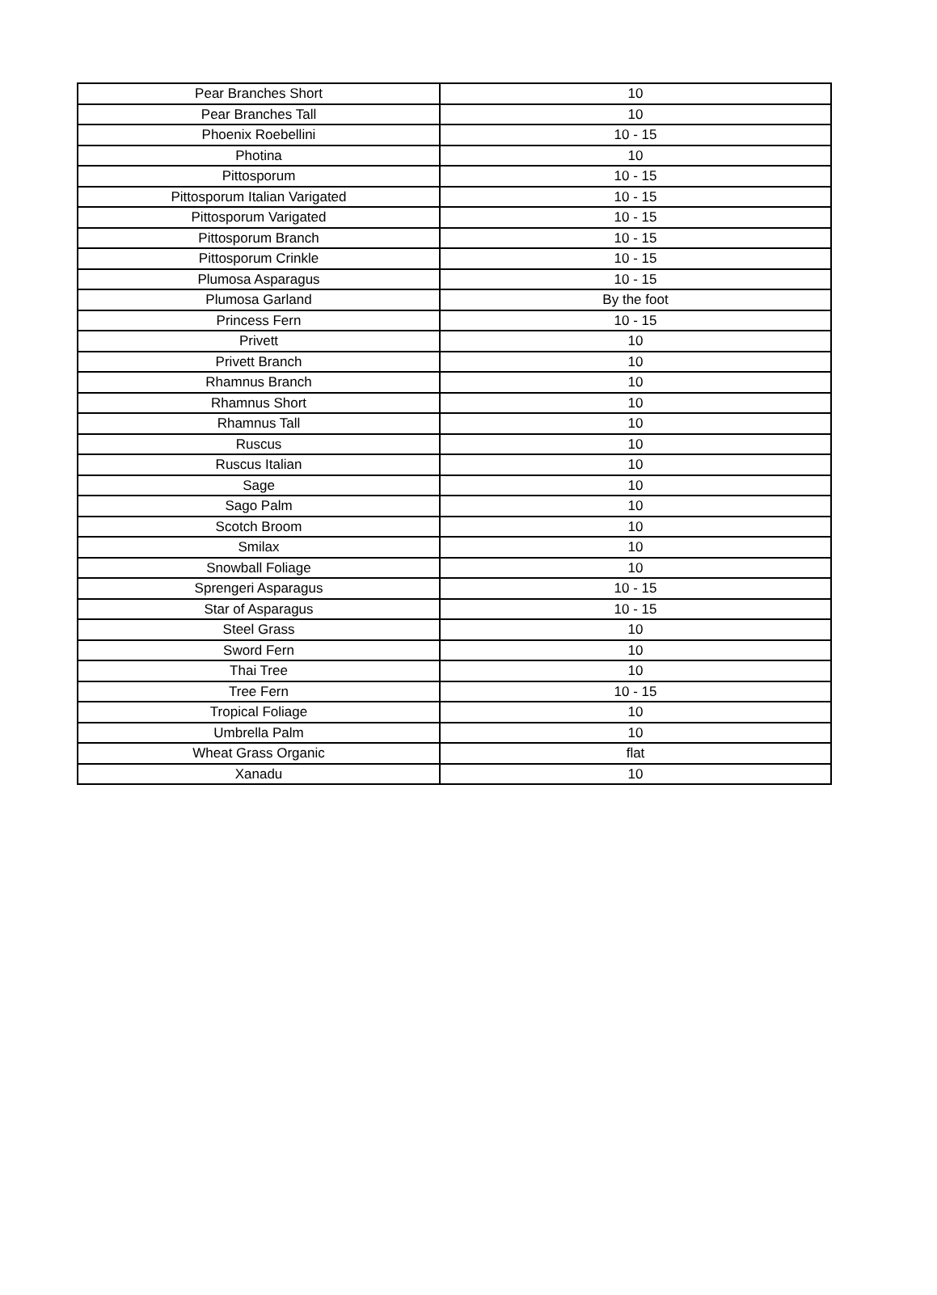| Pear Branches Short | 10 |
| Pear Branches Tall | 10 |
| Phoenix Roebellini | 10 - 15 |
| Photina | 10 |
| Pittosporum | 10 - 15 |
| Pittosporum Italian Varigated | 10 - 15 |
| Pittosporum Varigated | 10 - 15 |
| Pittosporum Branch | 10 - 15 |
| Pittosporum Crinkle | 10 - 15 |
| Plumosa Asparagus | 10 - 15 |
| Plumosa Garland | By the foot |
| Princess Fern | 10 - 15 |
| Privett | 10 |
| Privett Branch | 10 |
| Rhamnus Branch | 10 |
| Rhamnus Short | 10 |
| Rhamnus Tall | 10 |
| Ruscus | 10 |
| Ruscus Italian | 10 |
| Sage | 10 |
| Sago Palm | 10 |
| Scotch Broom | 10 |
| Smilax | 10 |
| Snowball Foliage | 10 |
| Sprengeri Asparagus | 10 - 15 |
| Star of Asparagus | 10 - 15 |
| Steel Grass | 10 |
| Sword Fern | 10 |
| Thai Tree | 10 |
| Tree Fern | 10 - 15 |
| Tropical Foliage | 10 |
| Umbrella Palm | 10 |
| Wheat Grass Organic | flat |
| Xanadu | 10 |